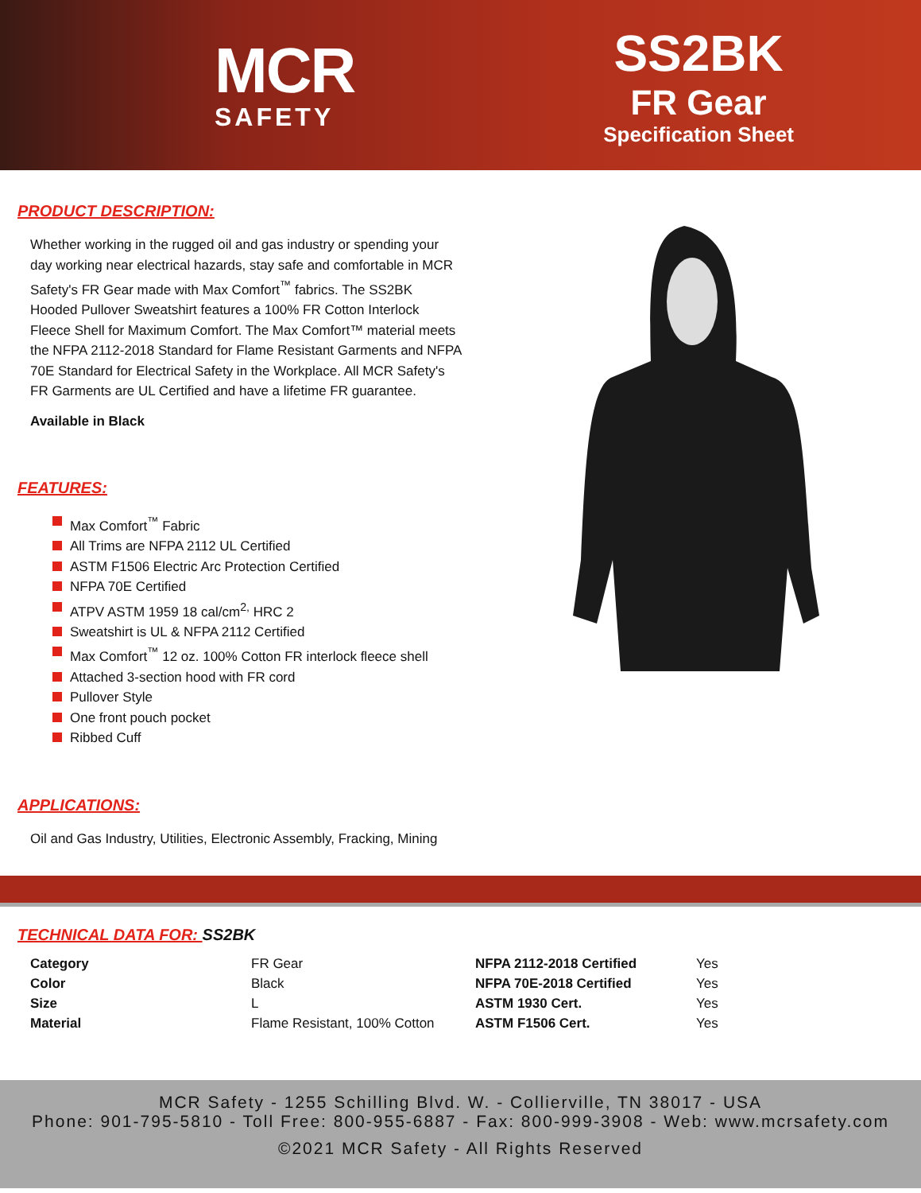MCR
SAFETY
SS2BK
FR Gear
Specification Sheet
PRODUCT DESCRIPTION:
Whether working in the rugged oil and gas industry or spending your day working near electrical hazards, stay safe and comfortable in MCR Safety's FR Gear made with Max Comfort<sup>™</sup> fabrics. The SS2BK Hooded Pullover Sweatshirt features a 100% FR Cotton Interlock Fleece Shell for Maximum Comfort. The Max Comfort™ material meets the NFPA 2112-2018 Standard for Flame Resistant Garments and NFPA 70E Standard for Electrical Safety in the Workplace. All MCR Safety's FR Garments are UL Certified and have a lifetime FR guarantee.
Available in Black
FEATURES:
Max Comfort<sup>™</sup> Fabric
All Trims are NFPA 2112 UL Certified
ASTM F1506 Electric Arc Protection Certified
NFPA 70E Certified
ATPV ASTM 1959 18 cal/cm<sup>2,</sup> HRC 2
Sweatshirt is UL & NFPA 2112 Certified
Max Comfort<sup>™</sup> 12 oz. 100% Cotton FR interlock fleece shell
Attached 3-section hood with FR cord
Pullover Style
One front pouch pocket
Ribbed Cuff
APPLICATIONS:
Oil and Gas Industry, Utilities, Electronic Assembly, Fracking, Mining
TECHNICAL DATA FOR: SS2BK
| Category | FR Gear | NFPA 2112-2018 Certified | Yes |
| Color | Black | NFPA 70E-2018 Certified | Yes |
| Size | L | ASTM 1930 Cert. | Yes |
| Material | Flame Resistant, 100% Cotton | ASTM F1506 Cert. | Yes |
MCR Safety - 1255 Schilling Blvd. W. - Collierville, TN 38017 - USA
Phone: 901-795-5810 - Toll Free: 800-955-6887 - Fax: 800-999-3908 - Web: www.mcrsafety.com
©2021 MCR Safety - All Rights Reserved